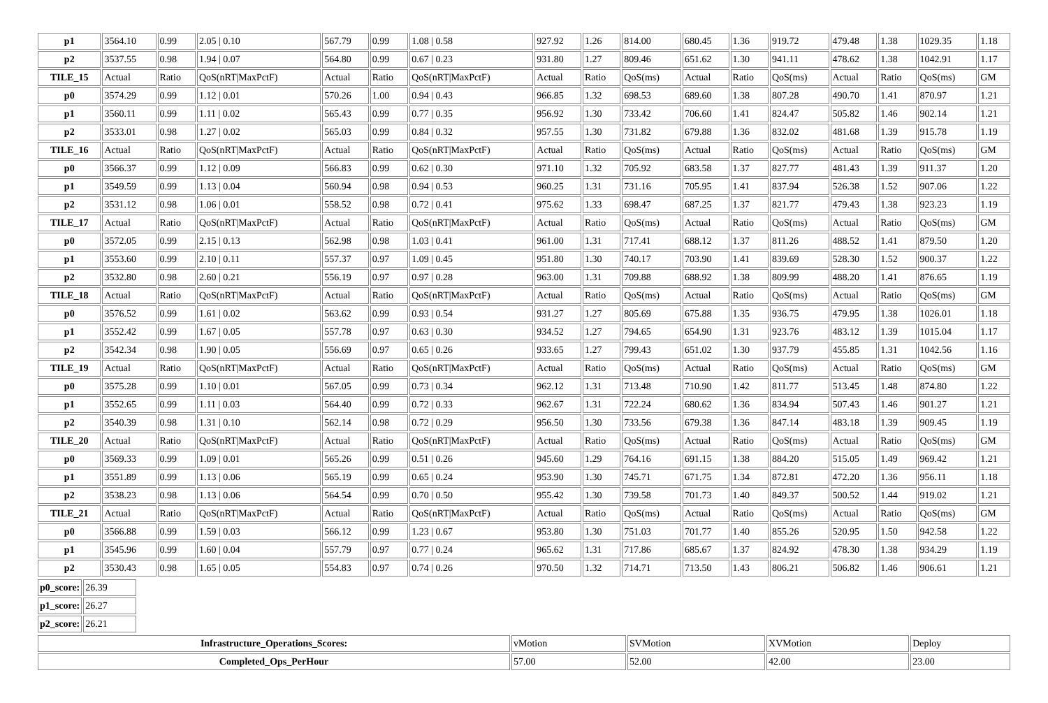| p1 | 3564.10 | 0.99 | 2.05 / 0.10 | 567.79 | 0.99 | 1.08 / 0.58 | 927.92 | 1.26 | 814.00 | 680.45 | 1.36 | 919.72 | 479.48 | 1.38 | 1029.35 | 1.18 |
| p2 | 3537.55 | 0.98 | 1.94 / 0.07 | 564.80 | 0.99 | 0.67 / 0.23 | 931.80 | 1.27 | 809.46 | 651.62 | 1.30 | 941.11 | 478.62 | 1.38 | 1042.91 | 1.17 |
| TILE_15 | Actual | Ratio | QoS(nRT/MaxPctF) | Actual | Ratio | QoS(nRT/MaxPctF) | Actual | Ratio | QoS(ms) | Actual | Ratio | QoS(ms) | Actual | Ratio | QoS(ms) | GM |
| p0 | 3574.29 | 0.99 | 1.12 / 0.01 | 570.26 | 1.00 | 0.94 / 0.43 | 966.85 | 1.32 | 698.53 | 689.60 | 1.38 | 807.28 | 490.70 | 1.41 | 870.97 | 1.21 |
| p1 | 3560.11 | 0.99 | 1.11 / 0.02 | 565.43 | 0.99 | 0.77 / 0.35 | 956.92 | 1.30 | 733.42 | 706.60 | 1.41 | 824.47 | 505.82 | 1.46 | 902.14 | 1.21 |
| p2 | 3533.01 | 0.98 | 1.27 / 0.02 | 565.03 | 0.99 | 0.84 / 0.32 | 957.55 | 1.30 | 731.82 | 679.88 | 1.36 | 832.02 | 481.68 | 1.39 | 915.78 | 1.19 |
| TILE_16 | Actual | Ratio | QoS(nRT/MaxPctF) | Actual | Ratio | QoS(nRT/MaxPctF) | Actual | Ratio | QoS(ms) | Actual | Ratio | QoS(ms) | Actual | Ratio | QoS(ms) | GM |
| p0 | 3566.37 | 0.99 | 1.12 / 0.09 | 566.83 | 0.99 | 0.62 / 0.30 | 971.10 | 1.32 | 705.92 | 683.58 | 1.37 | 827.77 | 481.43 | 1.39 | 911.37 | 1.20 |
| p1 | 3549.59 | 0.99 | 1.13 / 0.04 | 560.94 | 0.98 | 0.94 / 0.53 | 960.25 | 1.31 | 731.16 | 705.95 | 1.41 | 837.94 | 526.38 | 1.52 | 907.06 | 1.22 |
| p2 | 3531.12 | 0.98 | 1.06 / 0.01 | 558.52 | 0.98 | 0.72 / 0.41 | 975.62 | 1.33 | 698.47 | 687.25 | 1.37 | 821.77 | 479.43 | 1.38 | 923.23 | 1.19 |
| TILE_17 | Actual | Ratio | QoS(nRT/MaxPctF) | Actual | Ratio | QoS(nRT/MaxPctF) | Actual | Ratio | QoS(ms) | Actual | Ratio | QoS(ms) | Actual | Ratio | QoS(ms) | GM |
| p0 | 3572.05 | 0.99 | 2.15 / 0.13 | 562.98 | 0.98 | 1.03 / 0.41 | 961.00 | 1.31 | 717.41 | 688.12 | 1.37 | 811.26 | 488.52 | 1.41 | 879.50 | 1.20 |
| p1 | 3553.60 | 0.99 | 2.10 / 0.11 | 557.37 | 0.97 | 1.09 / 0.45 | 951.80 | 1.30 | 740.17 | 703.90 | 1.41 | 839.69 | 528.30 | 1.52 | 900.37 | 1.22 |
| p2 | 3532.80 | 0.98 | 2.60 / 0.21 | 556.19 | 0.97 | 0.97 / 0.28 | 963.00 | 1.31 | 709.88 | 688.92 | 1.38 | 809.99 | 488.20 | 1.41 | 876.65 | 1.19 |
| TILE_18 | Actual | Ratio | QoS(nRT/MaxPctF) | Actual | Ratio | QoS(nRT/MaxPctF) | Actual | Ratio | QoS(ms) | Actual | Ratio | QoS(ms) | Actual | Ratio | QoS(ms) | GM |
| p0 | 3576.52 | 0.99 | 1.61 / 0.02 | 563.62 | 0.99 | 0.93 / 0.54 | 931.27 | 1.27 | 805.69 | 675.88 | 1.35 | 936.75 | 479.95 | 1.38 | 1026.01 | 1.18 |
| p1 | 3552.42 | 0.99 | 1.67 / 0.05 | 557.78 | 0.97 | 0.63 / 0.30 | 934.52 | 1.27 | 794.65 | 654.90 | 1.31 | 923.76 | 483.12 | 1.39 | 1015.04 | 1.17 |
| p2 | 3542.34 | 0.98 | 1.90 / 0.05 | 556.69 | 0.97 | 0.65 / 0.26 | 933.65 | 1.27 | 799.43 | 651.02 | 1.30 | 937.79 | 455.85 | 1.31 | 1042.56 | 1.16 |
| TILE_19 | Actual | Ratio | QoS(nRT/MaxPctF) | Actual | Ratio | QoS(nRT/MaxPctF) | Actual | Ratio | QoS(ms) | Actual | Ratio | QoS(ms) | Actual | Ratio | QoS(ms) | GM |
| p0 | 3575.28 | 0.99 | 1.10 / 0.01 | 567.05 | 0.99 | 0.73 / 0.34 | 962.12 | 1.31 | 713.48 | 710.90 | 1.42 | 811.77 | 513.45 | 1.48 | 874.80 | 1.22 |
| p1 | 3552.65 | 0.99 | 1.11 / 0.03 | 564.40 | 0.99 | 0.72 / 0.33 | 962.67 | 1.31 | 722.24 | 680.62 | 1.36 | 834.94 | 507.43 | 1.46 | 901.27 | 1.21 |
| p2 | 3540.39 | 0.98 | 1.31 / 0.10 | 562.14 | 0.98 | 0.72 / 0.29 | 956.50 | 1.30 | 733.56 | 679.38 | 1.36 | 847.14 | 483.18 | 1.39 | 909.45 | 1.19 |
| TILE_20 | Actual | Ratio | QoS(nRT/MaxPctF) | Actual | Ratio | QoS(nRT/MaxPctF) | Actual | Ratio | QoS(ms) | Actual | Ratio | QoS(ms) | Actual | Ratio | QoS(ms) | GM |
| p0 | 3569.33 | 0.99 | 1.09 / 0.01 | 565.26 | 0.99 | 0.51 / 0.26 | 945.60 | 1.29 | 764.16 | 691.15 | 1.38 | 884.20 | 515.05 | 1.49 | 969.42 | 1.21 |
| p1 | 3551.89 | 0.99 | 1.13 / 0.06 | 565.19 | 0.99 | 0.65 / 0.24 | 953.90 | 1.30 | 745.71 | 671.75 | 1.34 | 872.81 | 472.20 | 1.36 | 956.11 | 1.18 |
| p2 | 3538.23 | 0.98 | 1.13 / 0.06 | 564.54 | 0.99 | 0.70 / 0.50 | 955.42 | 1.30 | 739.58 | 701.73 | 1.40 | 849.37 | 500.52 | 1.44 | 919.02 | 1.21 |
| TILE_21 | Actual | Ratio | QoS(nRT/MaxPctF) | Actual | Ratio | QoS(nRT/MaxPctF) | Actual | Ratio | QoS(ms) | Actual | Ratio | QoS(ms) | Actual | Ratio | QoS(ms) | GM |
| p0 | 3566.88 | 0.99 | 1.59 / 0.03 | 566.12 | 0.99 | 1.23 / 0.67 | 953.80 | 1.30 | 751.03 | 701.77 | 1.40 | 855.26 | 520.95 | 1.50 | 942.58 | 1.22 |
| p1 | 3545.96 | 0.99 | 1.60 / 0.04 | 557.79 | 0.97 | 0.77 / 0.24 | 965.62 | 1.31 | 717.86 | 685.67 | 1.37 | 824.92 | 478.30 | 1.38 | 934.29 | 1.19 |
| p2 | 3530.43 | 0.98 | 1.65 / 0.05 | 554.83 | 0.97 | 0.74 / 0.26 | 970.50 | 1.32 | 714.71 | 713.50 | 1.43 | 806.21 | 506.82 | 1.46 | 906.61 | 1.21 |
| p0_score: | 26.39 |
| p1_score: | 26.27 |
| p2_score: | 26.21 |
| Infrastructure_Operations_Scores: | vMotion | SVMotion | XVMotion | Deploy |
| Completed_Ops_PerHour | 57.00 | 52.00 | 42.00 | 23.00 |